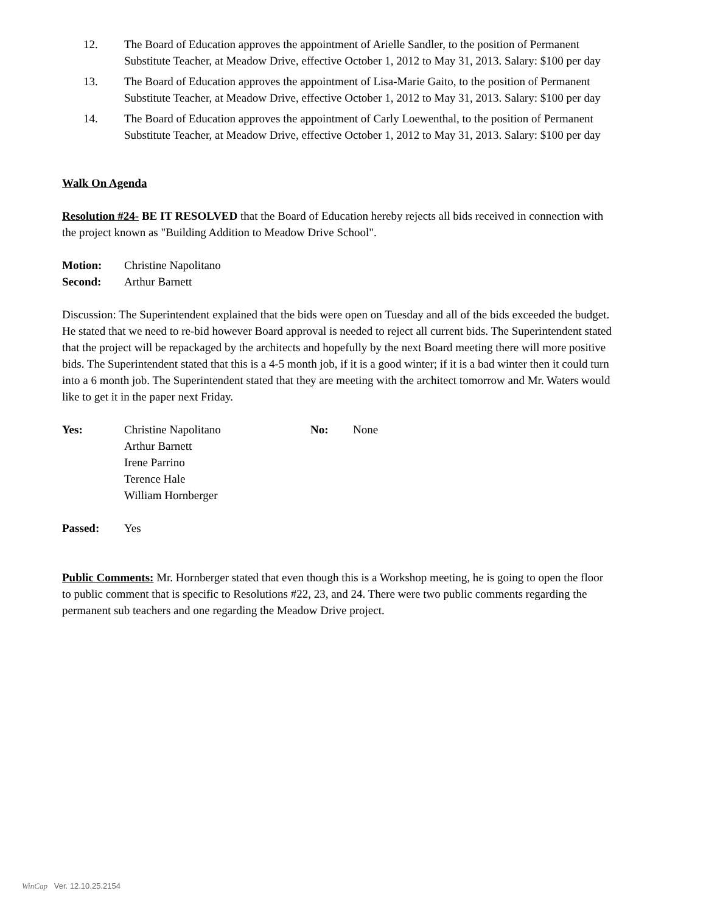12. The Board of Education approves the appointment of Arielle Sandler, to the position of Permanent Substitute Teacher, at Meadow Drive, effective October 1, 2012 to May 31, 2013. Salary: $100 per day
13. The Board of Education approves the appointment of Lisa-Marie Gaito, to the position of Permanent Substitute Teacher, at Meadow Drive, effective October 1, 2012 to May 31, 2013. Salary: $100 per day
14. The Board of Education approves the appointment of Carly Loewenthal, to the position of Permanent Substitute Teacher, at Meadow Drive, effective October 1, 2012 to May 31, 2013. Salary: $100 per day
Walk On Agenda
Resolution #24- BE IT RESOLVED that the Board of Education hereby rejects all bids received in connection with the project known as "Building Addition to Meadow Drive School".
Motion: Christine Napolitano
Second: Arthur Barnett
Discussion: The Superintendent explained that the bids were open on Tuesday and all of the bids exceeded the budget. He stated that we need to re-bid however Board approval is needed to reject all current bids. The Superintendent stated that the project will be repackaged by the architects and hopefully by the next Board meeting there will more positive bids. The Superintendent stated that this is a 4-5 month job, if it is a good winter; if it is a bad winter then it could turn into a 6 month job. The Superintendent stated that they are meeting with the architect tomorrow and Mr. Waters would like to get it in the paper next Friday.
Yes: Christine Napolitano
Arthur Barnett
Irene Parrino
Terence Hale
William Hornberger
No: None
Passed: Yes
Public Comments: Mr. Hornberger stated that even though this is a Workshop meeting, he is going to open the floor to public comment that is specific to Resolutions #22, 23, and 24. There were two public comments regarding the permanent sub teachers and one regarding the Meadow Drive project.
WinCap Ver. 12.10.25.2154